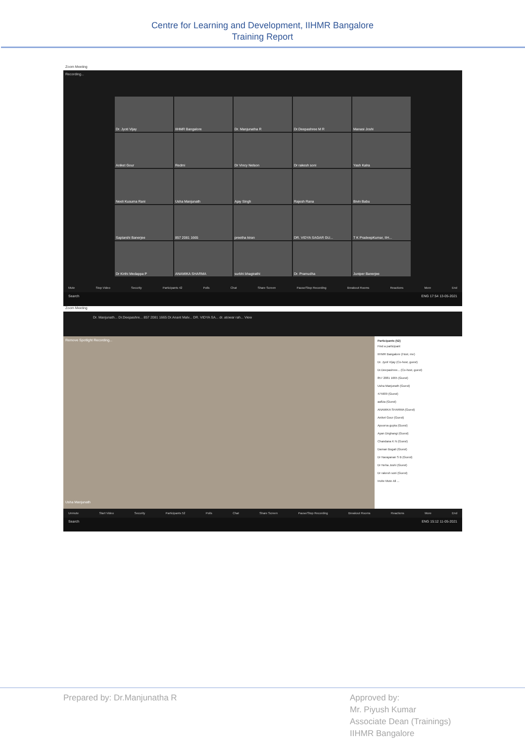Centre for Learning and Development, IIHMR Bangalore
Training Report
Zoom Meeting
Recording...
Dr. Jyoti Vijay
IIHMR Bangalore
Dr. Manjunatha R
Dr.Deepashree M R
Manasi Joshi
Aniket Gour
Redmi
Dr Vincy Nelson
Dr rakesh soni
Yash Kalra
Neeli Kusuma Rani
Usha Manjunath
Ajay Singh
Rajesh Rana
Bivin Babu
Saptarshi Banerjee
857 2081 1665
preetha kiran
DR. VIDYA SAGAR GU...
T K PradeepKumar, IIH...
Dr Kirthi Medappa P
ANAMIKA SHARMA
surbhi bhagirathi
Dr. Pramudha
Juniper Banerjee
Mute Stop Video Security Participants 42 Polls Chat Share Screen Pause/Stop Recording Breakout Rooms Reactions More End
Search ENG 17:54 13-05-2021
Zoom Meeting
Dr. Manjunath... Dr.Deepashre... 857 2081 1665 Dr.Anant Malv... DR. VIDYA SA... dr. atowar rah... View
Remove Spotlight Recording...
Usha Manjunath
Participants (52)
Find a participant
IIHMR Bangalore (Host, me)
Dr. Jyoti Vijay (Co-host, guest)
Dr.Deepashree... (Co-host, guest)
857 2081 1665 (Guest)
Usha Manjunath (Guest)
475909 (Guest)
aafiza (Guest)
ANAMIKA SHARMA (Guest)
Aniket Gour (Guest)
Apoorva gupta (Guest)
Ayan Dirghangi (Guest)
Chandana K N (Guest)
Daman Bogati (Guest)
Dr Narayanan S B (Guest)
Dr Neha Joshi (Guest)
Dr rakesh soni (Guest)
Invite Mute All ...
Unmute Start Video Security Participants 52 Polls Chat Share Screen Pause/Stop Recording Breakout Rooms Reactions More End
Search ENG 15:12 11-05-2021
Prepared by: Dr.Manjunatha R
Approved by:
Mr. Piyush Kumar
Associate Dean (Trainings)
IIHMR Bangalore